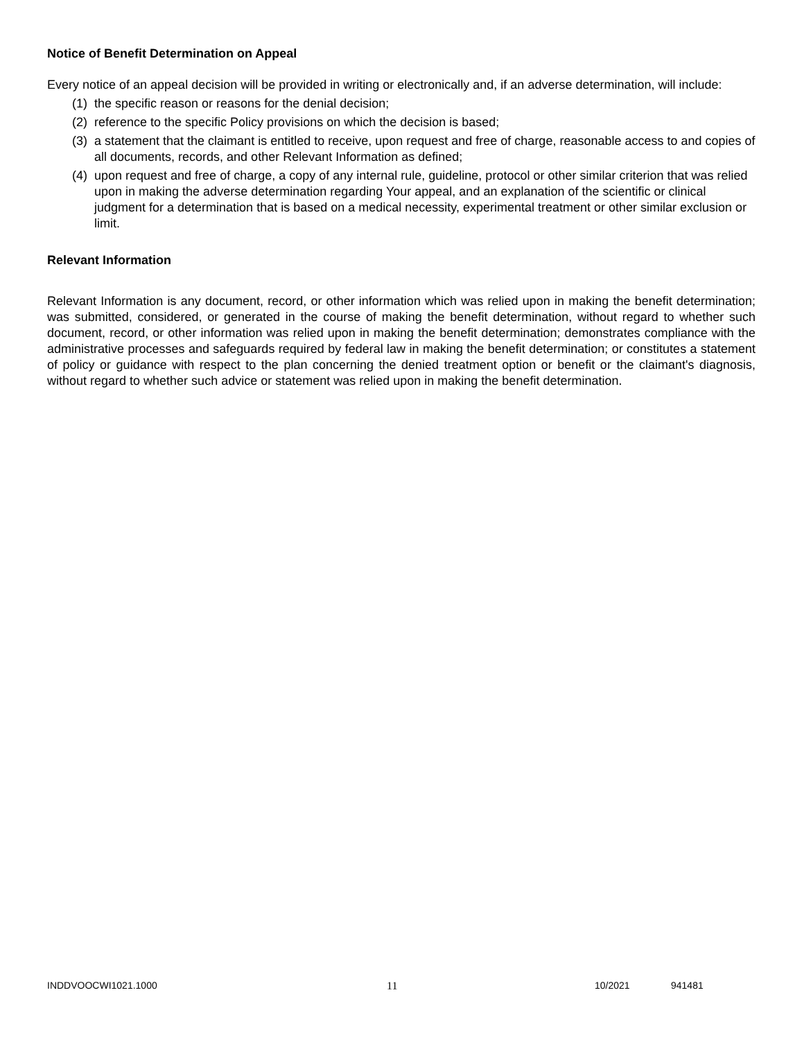Notice of Benefit Determination on Appeal
Every notice of an appeal decision will be provided in writing or electronically and, if an adverse determination, will include:
(1) the specific reason or reasons for the denial decision;
(2) reference to the specific Policy provisions on which the decision is based;
(3) a statement that the claimant is entitled to receive, upon request and free of charge, reasonable access to and copies of all documents, records, and other Relevant Information as defined;
(4) upon request and free of charge, a copy of any internal rule, guideline, protocol or other similar criterion that was relied upon in making the adverse determination regarding Your appeal, and an explanation of the scientific or clinical judgment for a determination that is based on a medical necessity, experimental treatment or other similar exclusion or limit.
Relevant Information
Relevant Information is any document, record, or other information which was relied upon in making the benefit determination; was submitted, considered, or generated in the course of making the benefit determination, without regard to whether such document, record, or other information was relied upon in making the benefit determination; demonstrates compliance with the administrative processes and safeguards required by federal law in making the benefit determination; or constitutes a statement of policy or guidance with respect to the plan concerning the denied treatment option or benefit or the claimant's diagnosis, without regard to whether such advice or statement was relied upon in making the benefit determination.
INDDVOOCWI1021.1000 11 10/2021 941481